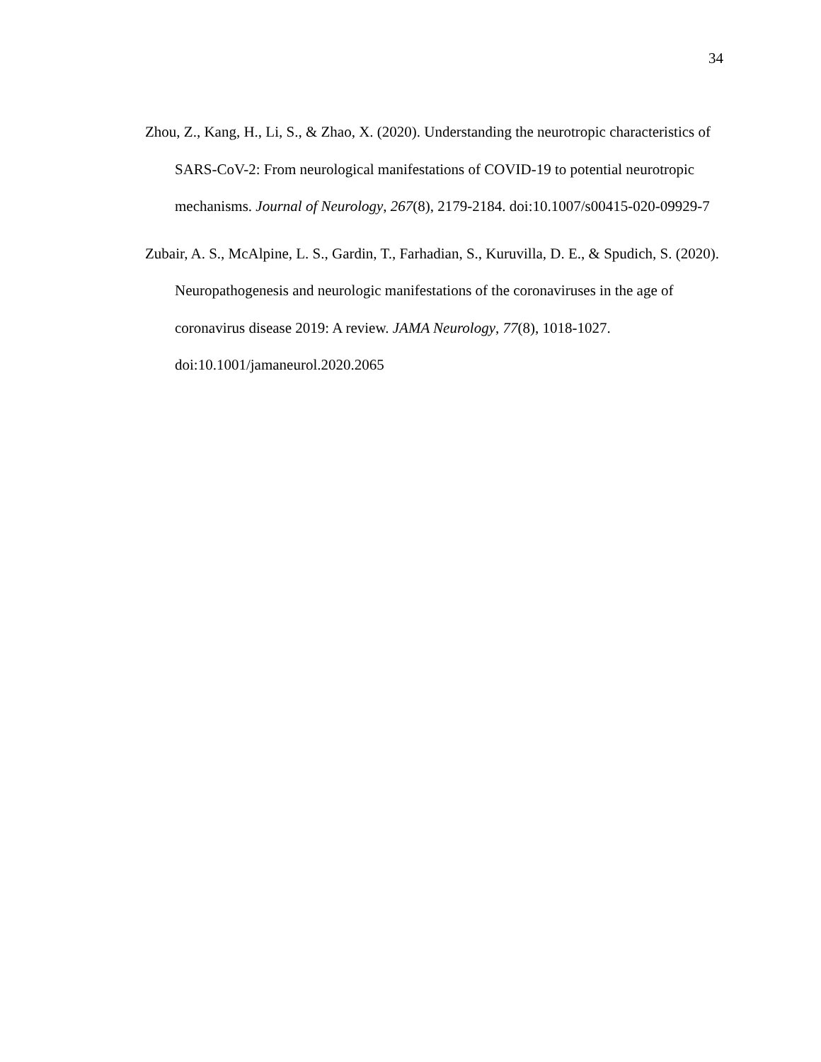34
Zhou, Z., Kang, H., Li, S., & Zhao, X. (2020). Understanding the neurotropic characteristics of SARS-CoV-2: From neurological manifestations of COVID-19 to potential neurotropic mechanisms. Journal of Neurology, 267(8), 2179-2184. doi:10.1007/s00415-020-09929-7
Zubair, A. S., McAlpine, L. S., Gardin, T., Farhadian, S., Kuruvilla, D. E., & Spudich, S. (2020). Neuropathogenesis and neurologic manifestations of the coronaviruses in the age of coronavirus disease 2019: A review. JAMA Neurology, 77(8), 1018-1027. doi:10.1001/jamaneurol.2020.2065